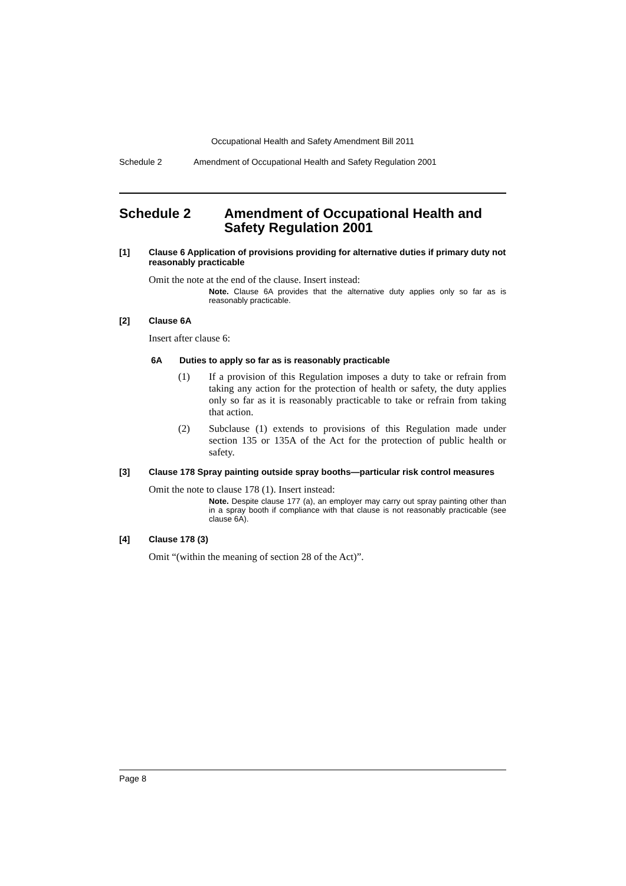Occupational Health and Safety Amendment Bill 2011
Schedule 2 Amendment of Occupational Health and Safety Regulation 2001
Schedule 2 Amendment of Occupational Health and Safety Regulation 2001
[1] Clause 6 Application of provisions providing for alternative duties if primary duty not reasonably practicable
Omit the note at the end of the clause. Insert instead:
Note. Clause 6A provides that the alternative duty applies only so far as is reasonably practicable.
[2] Clause 6A
Insert after clause 6:
6A Duties to apply so far as is reasonably practicable
(1) If a provision of this Regulation imposes a duty to take or refrain from taking any action for the protection of health or safety, the duty applies only so far as it is reasonably practicable to take or refrain from taking that action.
(2) Subclause (1) extends to provisions of this Regulation made under section 135 or 135A of the Act for the protection of public health or safety.
[3] Clause 178 Spray painting outside spray booths—particular risk control measures
Omit the note to clause 178 (1). Insert instead:
Note. Despite clause 177 (a), an employer may carry out spray painting other than in a spray booth if compliance with that clause is not reasonably practicable (see clause 6A).
[4] Clause 178 (3)
Omit “(within the meaning of section 28 of the Act)”.
Page 8